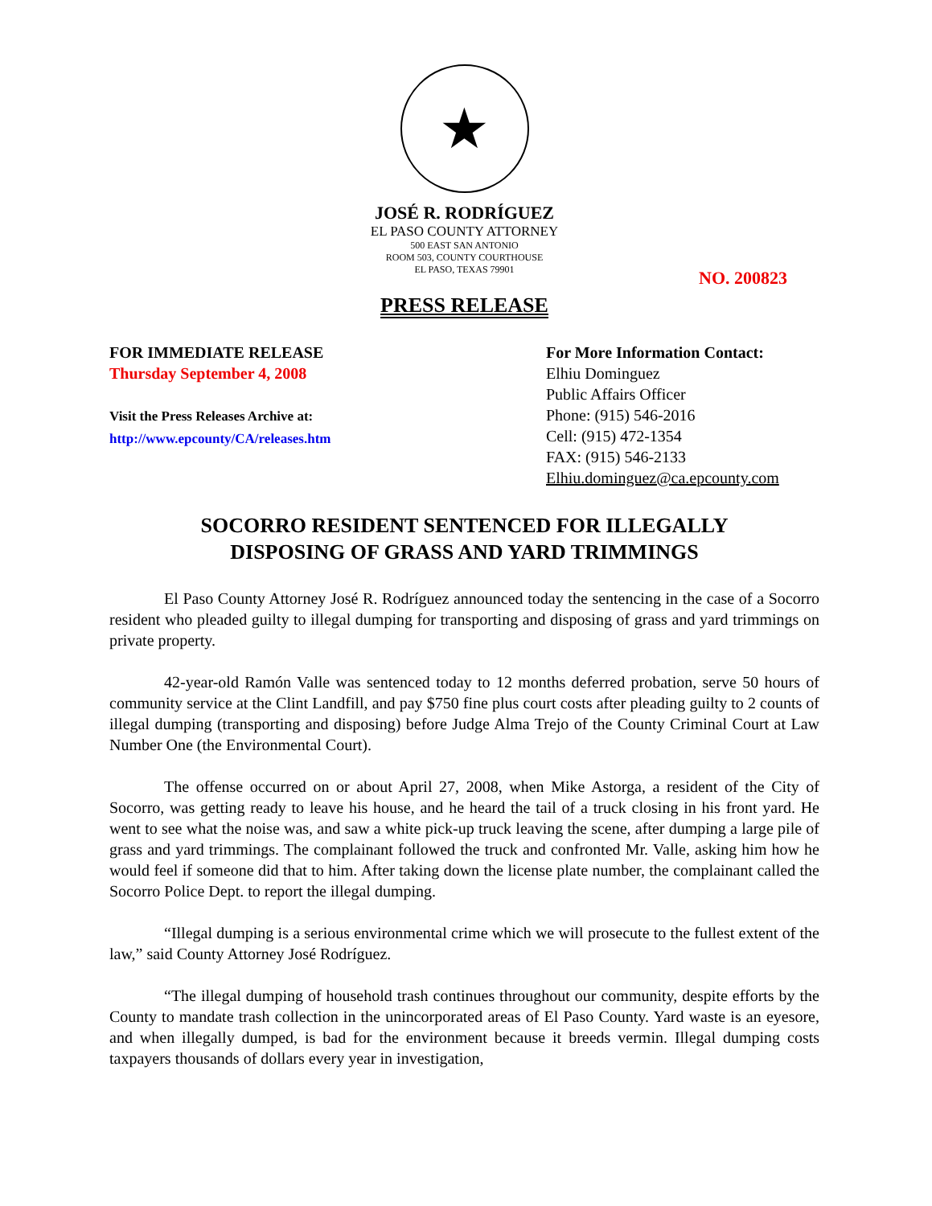★
JOSÉ R. RODRÍGUEZ
EL PASO COUNTY ATTORNEY
500 EAST SAN ANTONIO
ROOM 503, COUNTY COURTHOUSE
EL PASO, TEXAS 79901
NO. 200823
PRESS RELEASE
FOR IMMEDIATE RELEASE
Thursday September 4, 2008
Visit the Press Releases Archive at:
http://www.epcounty/CA/releases.htm
For More Information Contact:
Elhiu Dominguez
Public Affairs Officer
Phone: (915) 546-2016
Cell: (915) 472-1354
FAX: (915) 546-2133
Elhiu.dominguez@ca.epcounty.com
SOCORRO RESIDENT SENTENCED FOR ILLEGALLY
DISPOSING OF GRASS AND YARD TRIMMINGS
El Paso County Attorney José R. Rodríguez announced today the sentencing in the case of a Socorro resident who pleaded guilty to illegal dumping for transporting and disposing of grass and yard trimmings on private property.
42-year-old Ramón Valle was sentenced today to 12 months deferred probation, serve 50 hours of community service at the Clint Landfill, and pay $750 fine plus court costs after pleading guilty to 2 counts of illegal dumping (transporting and disposing) before Judge Alma Trejo of the County Criminal Court at Law Number One (the Environmental Court).
The offense occurred on or about April 27, 2008, when Mike Astorga, a resident of the City of Socorro, was getting ready to leave his house, and he heard the tail of a truck closing in his front yard. He went to see what the noise was, and saw a white pick-up truck leaving the scene, after dumping a large pile of grass and yard trimmings. The complainant followed the truck and confronted Mr. Valle, asking him how he would feel if someone did that to him. After taking down the license plate number, the complainant called the Socorro Police Dept. to report the illegal dumping.
“Illegal dumping is a serious environmental crime which we will prosecute to the fullest extent of the law,” said County Attorney José Rodríguez.
“The illegal dumping of household trash continues throughout our community, despite efforts by the County to mandate trash collection in the unincorporated areas of El Paso County. Yard waste is an eyesore, and when illegally dumped, is bad for the environment because it breeds vermin. Illegal dumping costs taxpayers thousands of dollars every year in investigation,